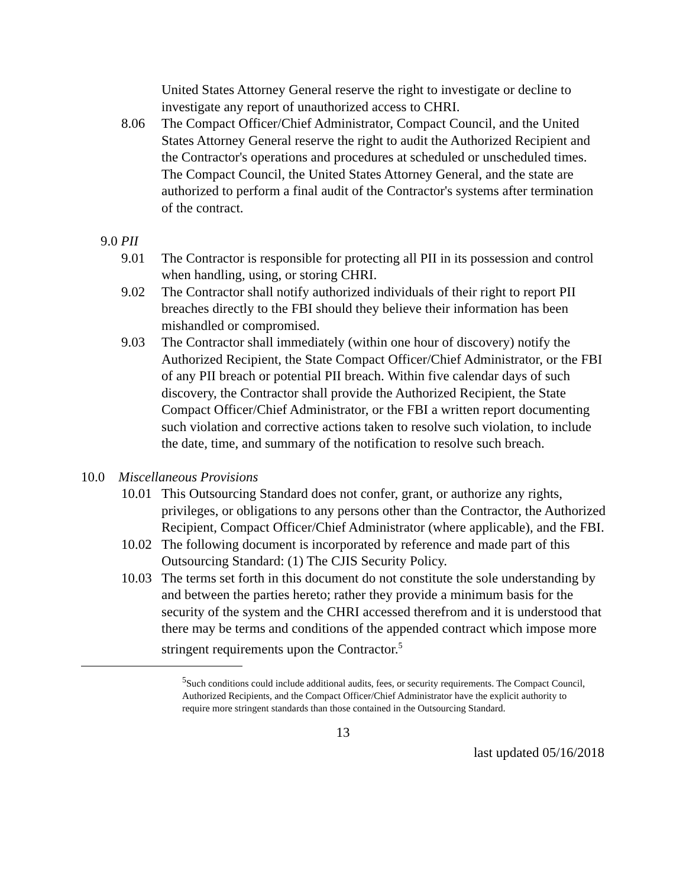United States Attorney General reserve the right to investigate or decline to investigate any report of unauthorized access to CHRI.
8.06 The Compact Officer/Chief Administrator, Compact Council, and the United States Attorney General reserve the right to audit the Authorized Recipient and the Contractor's operations and procedures at scheduled or unscheduled times. The Compact Council, the United States Attorney General, and the state are authorized to perform a final audit of the Contractor's systems after termination of the contract.
9.0 PII
9.01 The Contractor is responsible for protecting all PII in its possession and control when handling, using, or storing CHRI.
9.02 The Contractor shall notify authorized individuals of their right to report PII breaches directly to the FBI should they believe their information has been mishandled or compromised.
9.03 The Contractor shall immediately (within one hour of discovery) notify the Authorized Recipient, the State Compact Officer/Chief Administrator, or the FBI of any PII breach or potential PII breach. Within five calendar days of such discovery, the Contractor shall provide the Authorized Recipient, the State Compact Officer/Chief Administrator, or the FBI a written report documenting such violation and corrective actions taken to resolve such violation, to include the date, time, and summary of the notification to resolve such breach.
10.0 Miscellaneous Provisions
10.01
This Outsourcing Standard does not confer, grant, or authorize any rights, privileges, or obligations to any persons other than the Contractor, the Authorized Recipient, Compact Officer/Chief Administrator (where applicable), and the FBI.
10.02
The following document is incorporated by reference and made part of this Outsourcing Standard: (1) The CJIS Security Policy.
10.03
The terms set forth in this document do not constitute the sole understanding by and between the parties hereto; rather they provide a minimum basis for the security of the system and the CHRI accessed therefrom and it is understood that there may be terms and conditions of the appended contract which impose more stringent requirements upon the Contractor.<sup>5</sup>
<sup>5</sup> Such conditions could include additional audits, fees, or security requirements. The Compact Council, Authorized Recipients, and the Compact Officer/Chief Administrator have the explicit authority to require more stringent standards than those contained in the Outsourcing Standard.
13
last updated 05/16/2018